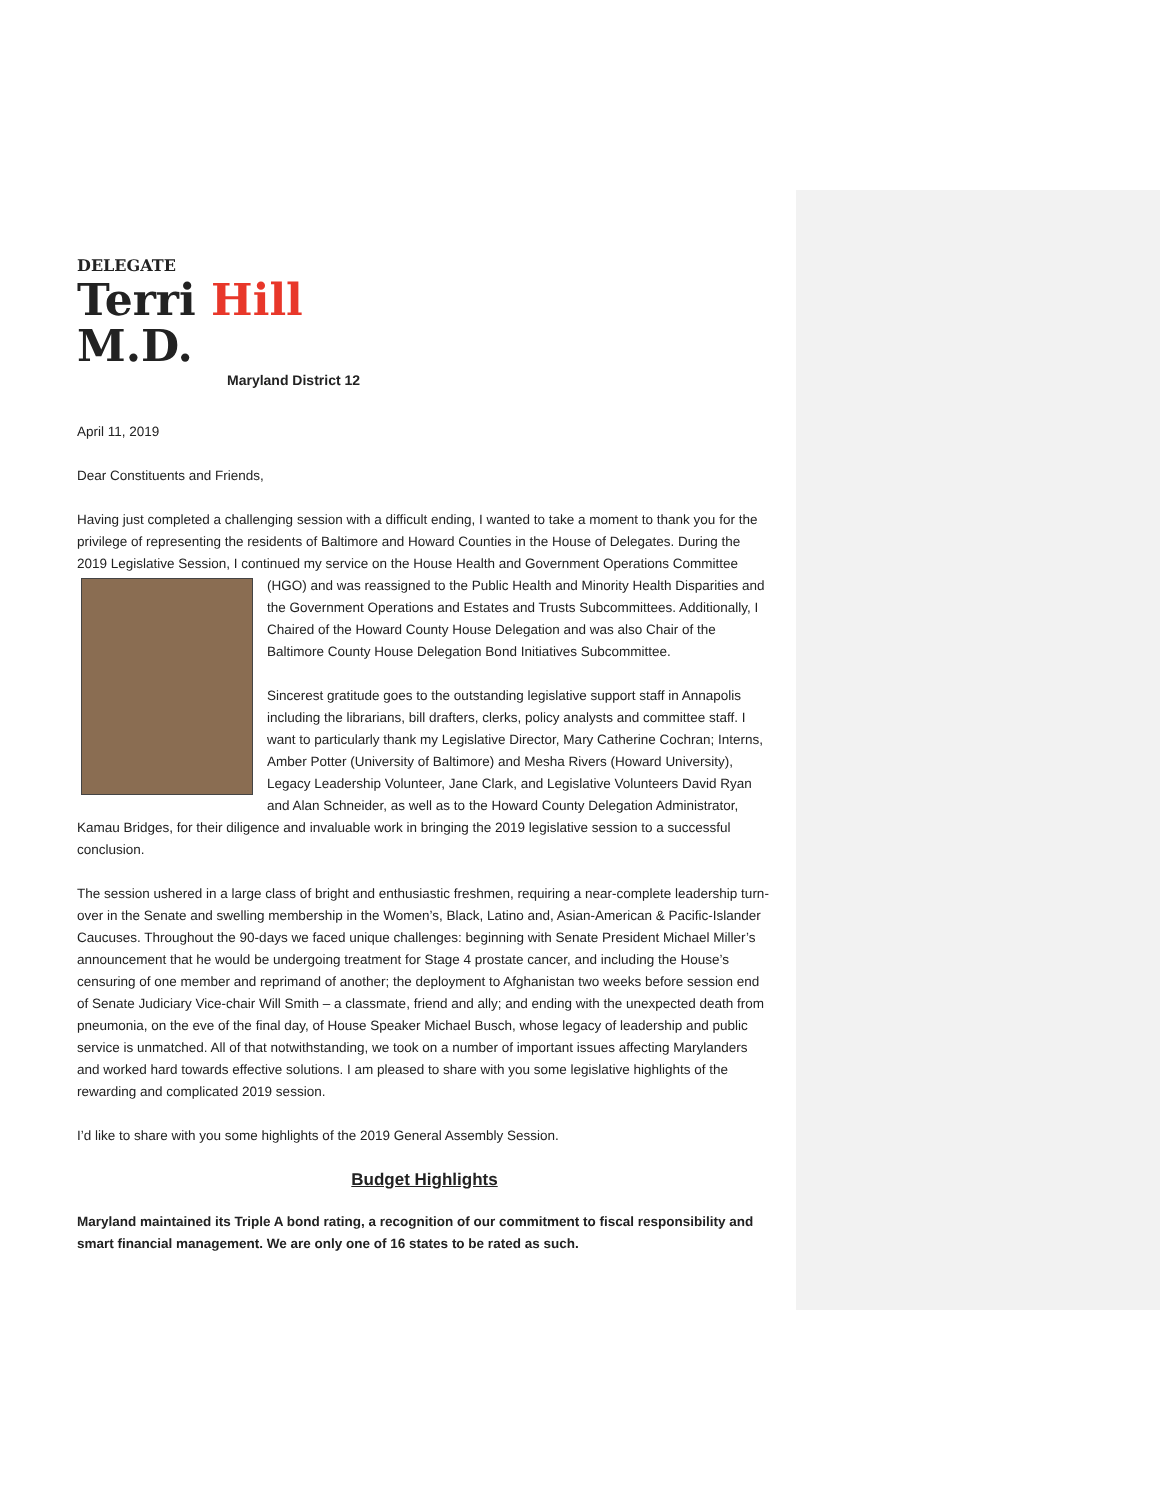DELEGATE
Terri Hill M.D.
Maryland District 12
April 11, 2019
Dear Constituents and Friends,
Having just completed a challenging session with a difficult ending, I wanted to take a moment to thank you for the privilege of representing the residents of Baltimore and Howard Counties in the House of Delegates. During the 2019 Legislative Session, I continued my service on the House Health and Government Operations Committee (HGO) and was reassigned to the Public Health and Minority Health Disparities and the Government Operations and Estates and Trusts Subcommittees. Additionally, I Chaired of the Howard County House Delegation and was also Chair of the Baltimore County House Delegation Bond Initiatives Subcommittee.
Sincerest gratitude goes to the outstanding legislative support staff in Annapolis including the librarians, bill drafters, clerks, policy analysts and committee staff. I want to particularly thank my Legislative Director, Mary Catherine Cochran; Interns, Amber Potter (University of Baltimore) and Mesha Rivers (Howard University), Legacy Leadership Volunteer, Jane Clark, and Legislative Volunteers David Ryan and Alan Schneider, as well as to the Howard County Delegation Administrator, Kamau Bridges, for their diligence and invaluable work in bringing the 2019 legislative session to a successful conclusion.
The session ushered in a large class of bright and enthusiastic freshmen, requiring a near-complete leadership turn-over in the Senate and swelling membership in the Women’s, Black, Latino and, Asian-American & Pacific-Islander Caucuses. Throughout the 90-days we faced unique challenges: beginning with Senate President Michael Miller’s announcement that he would be undergoing treatment for Stage 4 prostate cancer, and including the House’s censuring of one member and reprimand of another; the deployment to Afghanistan two weeks before session end of Senate Judiciary Vice-chair Will Smith – a classmate, friend and ally; and ending with the unexpected death from pneumonia, on the eve of the final day, of House Speaker Michael Busch, whose legacy of leadership and public service is unmatched. All of that notwithstanding, we took on a number of important issues affecting Marylanders and worked hard towards effective solutions. I am pleased to share with you some legislative highlights of the rewarding and complicated 2019 session.
I’d like to share with you some highlights of the 2019 General Assembly Session.
Budget Highlights
Maryland maintained its Triple A bond rating, a recognition of our commitment to fiscal responsibility and smart financial management. We are only one of 16 states to be rated as such.